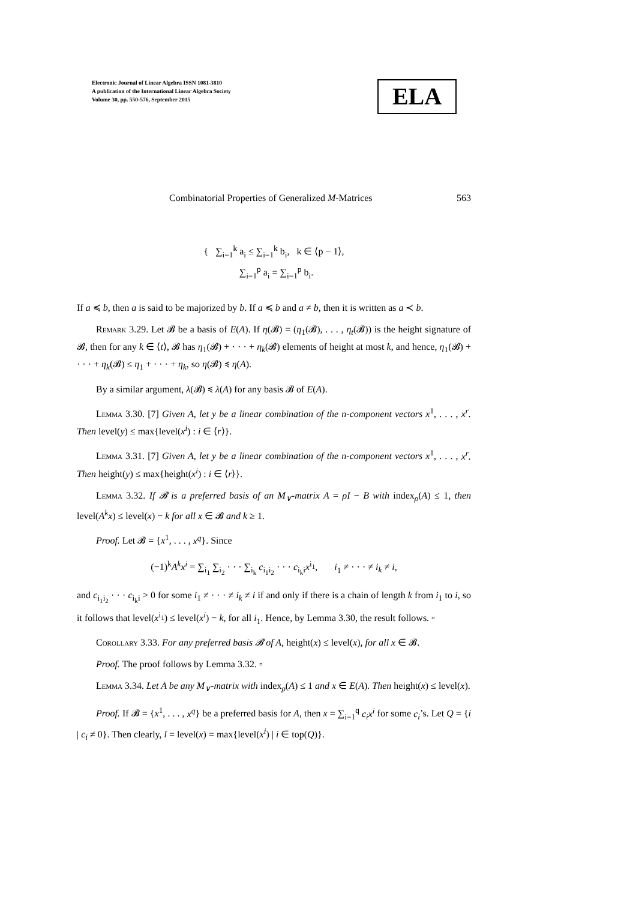Electronic Journal of Linear Algebra ISSN 1081-3810
A publication of the International Linear Algebra Society
Volume 30, pp. 550-576, September 2015
ELA
Combinatorial Properties of Generalized M-Matrices 563
{ ∑<sub>i=1</sub><sup>k</sup> a<sub>i</sub> ≤ ∑<sub>i=1</sub><sup>k</sup> b<sub>i</sub>, k ∈ ⟨p − 1⟩,
∑<sub>i=1</sub><sup>p</sup> a<sub>i</sub> = ∑<sub>i=1</sub><sup>p</sup> b<sub>i</sub>.
If a ≼ b, then a is said to be majorized by b. If a ≼ b and a ≠ b, then it is written as a ≺ b.
Remark 3.29. Let 𝓑 be a basis of E(A). If η(𝓑) = (η<sub>1</sub>(𝓑), . . . , η<sub>t</sub>(𝓑)) is the height signature of 𝓑, then for any k ∈ ⟨t⟩, 𝓑 has η<sub>1</sub>(𝓑) + · · · + η<sub>k</sub>(𝓑) elements of height at most k, and hence, η<sub>1</sub>(𝓑) + · · · + η<sub>k</sub>(𝓑) ≤ η<sub>1</sub> + · · · + η<sub>k</sub>, so η(𝓑) ≼ η(A).
By a similar argument, λ(𝓑) ≼ λ(A) for any basis 𝓑 of E(A).
Lemma 3.30. [7] Given A, let y be a linear combination of the n-component vectors x<sup>1</sup>, . . . , x<sup>r</sup>. Then level(y) ≤ max{level(x<sup>i</sup>) : i ∈ ⟨r⟩}.
Lemma 3.31. [7] Given A, let y be a linear combination of the n-component vectors x<sup>1</sup>, . . . , x<sup>r</sup>. Then height(y) ≤ max{height(x<sup>i</sup>) : i ∈ ⟨r⟩}.
Lemma 3.32. If 𝓑 is a preferred basis of an M<sub>∨</sub>-matrix A = ρI − B with index<sub>ρ</sub>(A) ≤ 1, then level(A<sup>k</sup>x) ≤ level(x) − k for all x ∈ 𝓑 and k ≥ 1.
Proof. Let 𝓑 = {x<sup>1</sup>, . . . , x<sup>q</sup>}. Since
(−1)<sup>k</sup>A<sup>k</sup>x<sup>i</sup> = ∑<sub>i<sub>1</sub></sub> ∑<sub>i<sub>2</sub></sub> · · · ∑<sub>i<sub>k</sub></sub> c<sub>i<sub>1</sub>i<sub>2</sub></sub> · · · c<sub>i<sub>k</sub>i</sub>x<sup>i<sub>1</sub></sup>, i<sub>1</sub> ≠ · · · ≠ i<sub>k</sub> ≠ i,
and c<sub>i<sub>1</sub>i<sub>2</sub></sub> · · · c<sub>i<sub>k</sub>i</sub> > 0 for some i<sub>1</sub> ≠ · · · ≠ i<sub>k</sub> ≠ i if and only if there is a chain of length k from i<sub>1</sub> to i, so it follows that level(x<sup>i<sub>1</sub></sup>) ≤ level(x<sup>i</sup>) − k, for all i<sub>1</sub>. Hence, by Lemma 3.30, the result follows. ▫
Corollary 3.33. For any preferred basis 𝓑 of A, height(x) ≤ level(x), for all x ∈ 𝓑.
Proof. The proof follows by Lemma 3.32. ▫
Lemma 3.34. Let A be any M<sub>∨</sub>-matrix with index<sub>ρ</sub>(A) ≤ 1 and x ∈ E(A). Then height(x) ≤ level(x).
Proof. If 𝓑 = {x<sup>1</sup>, . . . , x<sup>q</sup>} be a preferred basis for A, then x = ∑<sub>i=1</sub><sup>q</sup> c<sub>i</sub>x<sup>i</sup> for some c<sub>i</sub>’s. Let Q = {i | c<sub>i</sub> ≠ 0}. Then clearly, l = level(x) = max{level(x<sup>i</sup>) | i ∈ top(Q)}.